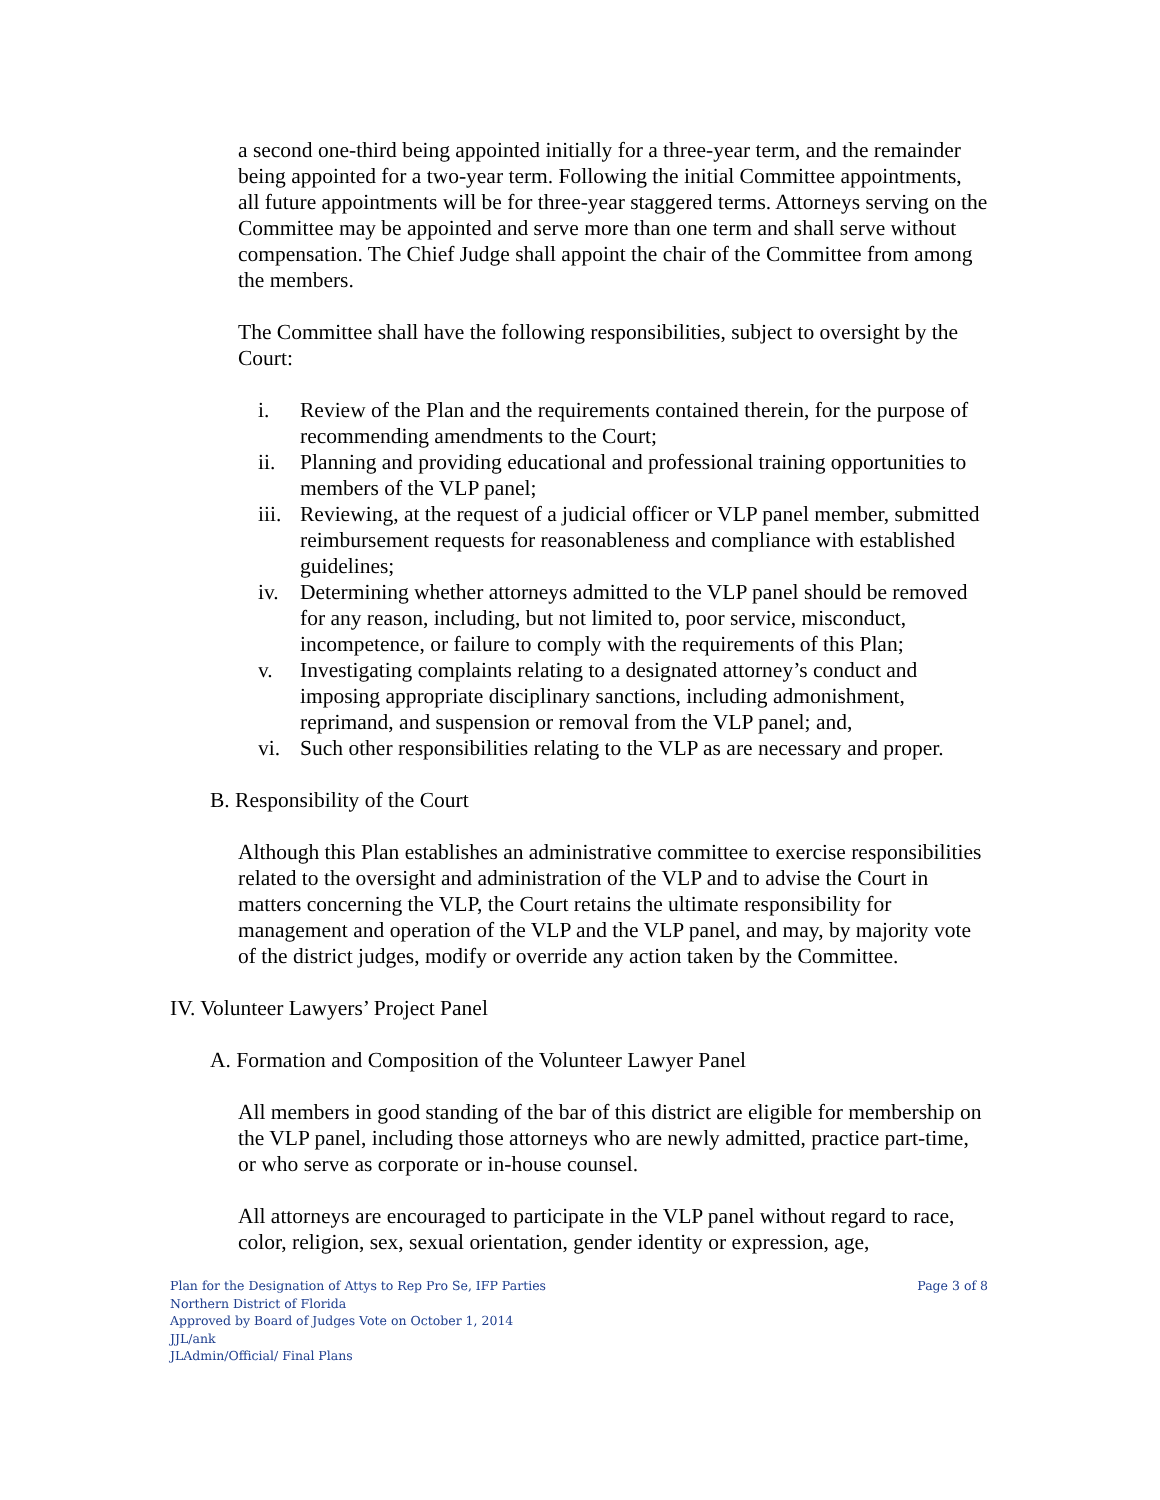a second one-third being appointed initially for a three-year term, and the remainder being appointed for a two-year term. Following the initial Committee appointments, all future appointments will be for three-year staggered terms. Attorneys serving on the Committee may be appointed and serve more than one term and shall serve without compensation. The Chief Judge shall appoint the chair of the Committee from among the members.
The Committee shall have the following responsibilities, subject to oversight by the Court:
i. Review of the Plan and the requirements contained therein, for the purpose of recommending amendments to the Court;
ii. Planning and providing educational and professional training opportunities to members of the VLP panel;
iii. Reviewing, at the request of a judicial officer or VLP panel member, submitted reimbursement requests for reasonableness and compliance with established guidelines;
iv. Determining whether attorneys admitted to the VLP panel should be removed for any reason, including, but not limited to, poor service, misconduct, incompetence, or failure to comply with the requirements of this Plan;
v. Investigating complaints relating to a designated attorney’s conduct and imposing appropriate disciplinary sanctions, including admonishment, reprimand, and suspension or removal from the VLP panel; and,
vi. Such other responsibilities relating to the VLP as are necessary and proper.
B. Responsibility of the Court
Although this Plan establishes an administrative committee to exercise responsibilities related to the oversight and administration of the VLP and to advise the Court in matters concerning the VLP, the Court retains the ultimate responsibility for management and operation of the VLP and the VLP panel, and may, by majority vote of the district judges, modify or override any action taken by the Committee.
IV. Volunteer Lawyers’ Project Panel
A. Formation and Composition of the Volunteer Lawyer Panel
All members in good standing of the bar of this district are eligible for membership on the VLP panel, including those attorneys who are newly admitted, practice part-time, or who serve as corporate or in-house counsel.
All attorneys are encouraged to participate in the VLP panel without regard to race, color, religion, sex, sexual orientation, gender identity or expression, age,
Plan for the Designation of Attys to Rep Pro Se, IFP Parties
Northern District of Florida
Approved by Board of Judges Vote on October 1, 2014
JJL/ank
JLAdmin/Official/ Final Plans
Page 3 of 8